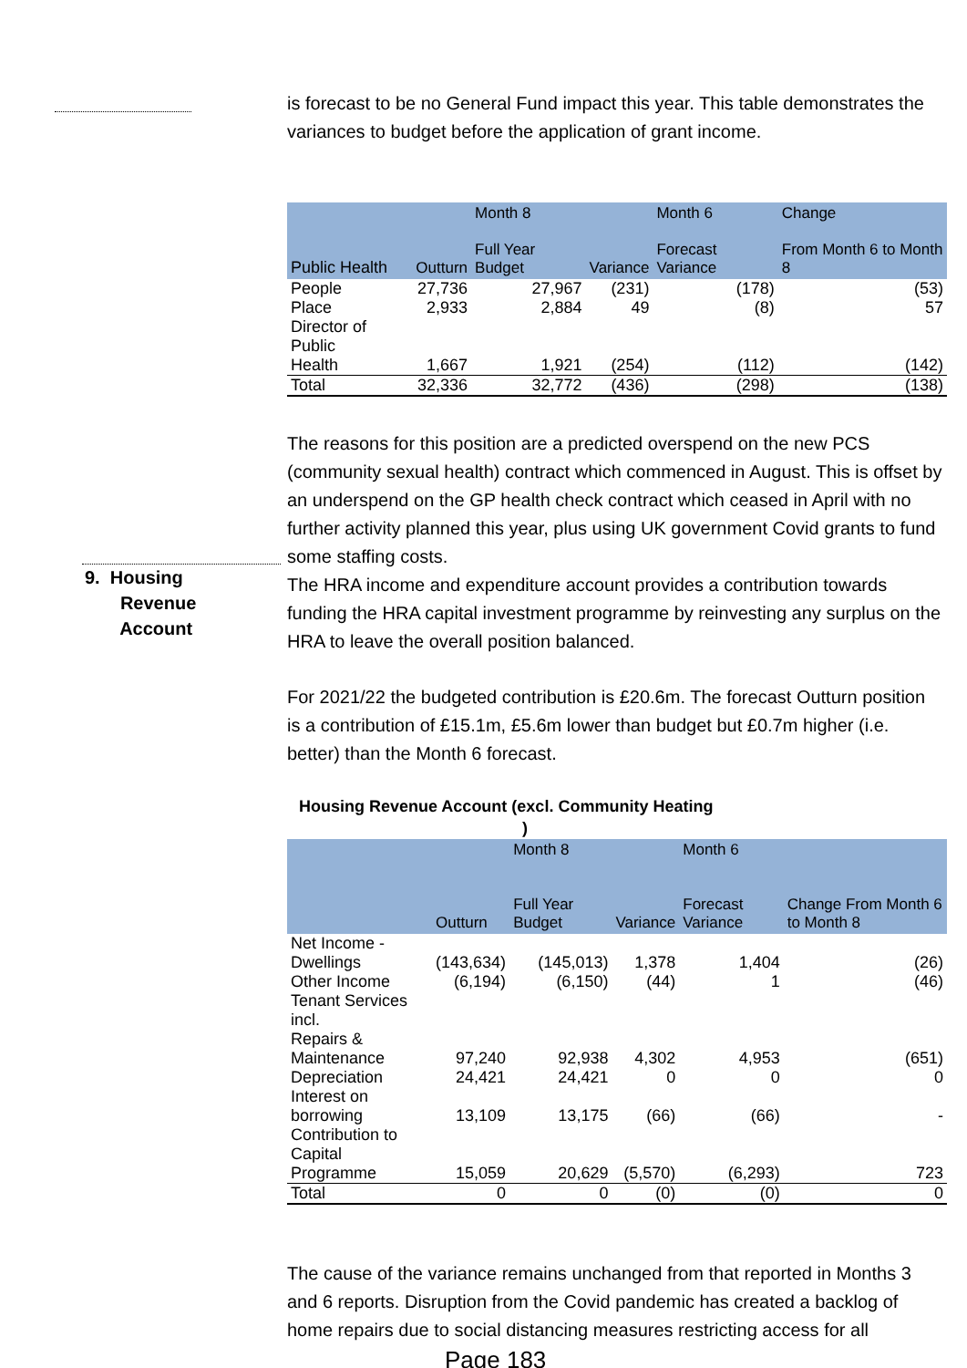is forecast to be no General Fund impact this year. This table demonstrates the variances to budget before the application of grant income.
| Public Health | Outturn | Month 8 Full Year Budget | Variance | Month 6 Forecast Variance | Change From Month 6 to Month 8 |
| --- | --- | --- | --- | --- | --- |
| People | 27,736 | 27,967 | (231) | (178) | (53) |
| Place | 2,933 | 2,884 | 49 | (8) | 57 |
| Director of Public Health | 1,667 | 1,921 | (254) | (112) | (142) |
| Total | 32,336 | 32,772 | (436) | (298) | (138) |
The reasons for this position are a predicted overspend on the new PCS (community sexual health) contract which commenced in August. This is offset by an underspend on the GP health check contract which ceased in April with no further activity planned this year, plus using UK government Covid grants to fund some staffing costs.
The HRA income and expenditure account provides a contribution towards funding the HRA capital investment programme by reinvesting any surplus on the HRA to leave the overall position balanced.
For 2021/22 the budgeted contribution is £20.6m. The forecast Outturn position is a contribution of £15.1m, £5.6m lower than budget but £0.7m higher (i.e. better) than the Month 6 forecast.
Housing Revenue Account (excl. Community Heating
)
| | Outturn | Month 8 Full Year Budget | Variance | Month 6 Forecast Variance | Change From Month 6 to Month 8 |
| --- | --- | --- | --- | --- | --- |
| Net Income - Dwellings | (143,634) | (145,013) | 1,378 | 1,404 | (26) |
| Other Income | (6,194) | (6,150) | (44) | 1 | (46) |
| Tenant Services incl. Repairs & Maintenance | 97,240 | 92,938 | 4,302 | 4,953 | (651) |
| Depreciation | 24,421 | 24,421 | 0 | 0 | 0 |
| Interest on borrowing | 13,109 | 13,175 | (66) | (66) | - |
| Contribution to Capital Programme | 15,059 | 20,629 | (5,570) | (6,293) | 723 |
| Total | 0 | 0 | (0) | (0) | 0 |
The cause of the variance remains unchanged from that reported in Months 3 and 6 reports. Disruption from the Covid pandemic has created a backlog of home repairs due to social distancing measures restricting access for all
Page 183
9. Housing
Revenue
Account